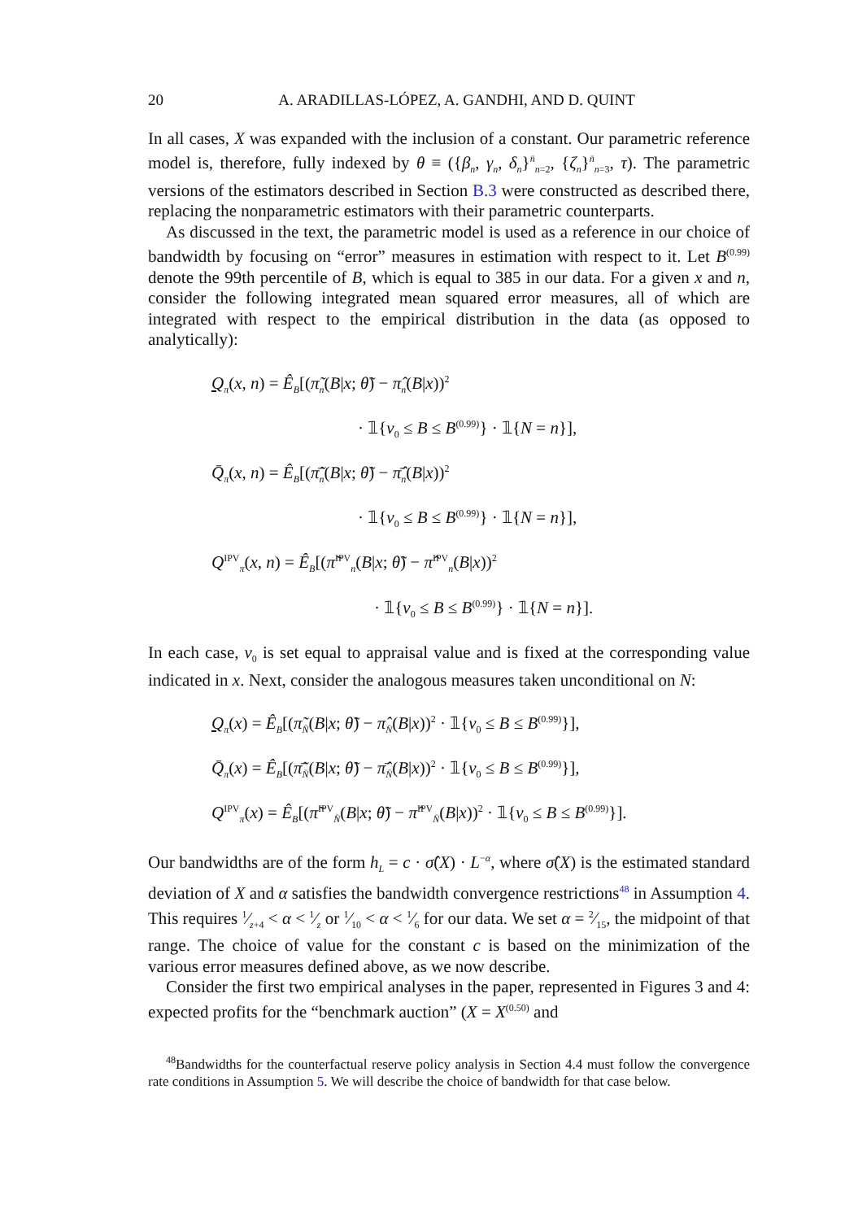20 A. ARADILLAS-LÓPEZ, A. GANDHI, AND D. QUINT
In all cases, X was expanded with the inclusion of a constant. Our parametric reference model is, therefore, fully indexed by θ ≡ ({β<sub>n</sub>, γ<sub>n</sub>, δ<sub>n</sub>}<sup>n̄</sup><sub>n=2</sub>, {ζ<sub>n</sub>}<sup>n̄</sup><sub>n=3</sub>, τ). The parametric versions of the estimators described in Section B.3 were constructed as described there, replacing the nonparametric estimators with their parametric counterparts.
As discussed in the text, the parametric model is used as a reference in our choice of bandwidth by focusing on “error” measures in estimation with respect to it. Let B<sup>(0.99)</sup> denote the 99th percentile of B, which is equal to 385 in our data. For a given x and n, consider the following integrated mean squared error measures, all of which are integrated with respect to the empirical distribution in the data (as opposed to analytically):
Q<sub>π</sub>(x, n) = Ê<sub>B</sub>[(π̃<sub>n</sub>(B|x; θ̃) − π̂<sub>n</sub>(B|x))<sup>2</sup>
· 𝟙{v<sub>0</sub> ≤ B ≤ B<sup>(0.99)</sup>} · 𝟙{N = n}],
Q̄<sub>π</sub>(x, n) = Ê<sub>B</sub>[(π̃̄<sub>n</sub>(B|x; θ̃) − π̂̄<sub>n</sub>(B|x))<sup>2</sup>
· 𝟙{v<sub>0</sub> ≤ B ≤ B<sup>(0.99)</sup>} · 𝟙{N = n}],
Q<sup>IPV</sup><sub>π</sub>(x, n) = Ê<sub>B</sub>[(π̃<sup>IPV</sup><sub>n</sub>(B|x; θ̃) − π̂<sup>IPV</sup><sub>n</sub>(B|x))<sup>2</sup>
· 𝟙{v<sub>0</sub> ≤ B ≤ B<sup>(0.99)</sup>} · 𝟙{N = n}].
In each case, v<sub>0</sub> is set equal to appraisal value and is fixed at the corresponding value indicated in x. Next, consider the analogous measures taken unconditional on N:
Q<sub>π</sub>(x) = Ê<sub>B</sub>[(π̃<sub>N̄</sub>(B|x; θ̃) − π̂<sub>N̄</sub>(B|x))<sup>2</sup> · 𝟙{v<sub>0</sub> ≤ B ≤ B<sup>(0.99)</sup>}],
Q̄<sub>π</sub>(x) = Ê<sub>B</sub>[(π̃̄<sub>N̄</sub>(B|x; θ̃) − π̂̄<sub>N̄</sub>(B|x))<sup>2</sup> · 𝟙{v<sub>0</sub> ≤ B ≤ B<sup>(0.99)</sup>}],
Q<sup>IPV</sup><sub>π</sub>(x) = Ê<sub>B</sub>[(π̃<sup>IPV</sup><sub>N̄</sub>(B|x; θ̃) − π̂<sup>IPV</sup><sub>N̄</sub>(B|x))<sup>2</sup> · 𝟙{v<sub>0</sub> ≤ B ≤ B<sup>(0.99)</sup>}].
Our bandwidths are of the form h<sub>L</sub> = c · σ̂(X) · L<sup>−α</sup>, where σ̂(X) is the estimated standard deviation of X and α satisfies the bandwidth convergence restrictions<sup>48</sup> in Assumption 4. This requires 1⁄z+4 < α < 1⁄z or 1⁄10 < α < 1⁄6 for our data. We set α = 2⁄15, the midpoint of that range. The choice of value for the constant c is based on the minimization of the various error measures defined above, as we now describe.
Consider the first two empirical analyses in the paper, represented in Figures 3 and 4: expected profits for the “benchmark auction” (X = X<sup>(0.50)</sup> and
<sup>48</sup> Bandwidths for the counterfactual reserve policy analysis in Section 4.4 must follow the convergence rate conditions in Assumption 5. We will describe the choice of bandwidth for that case below.